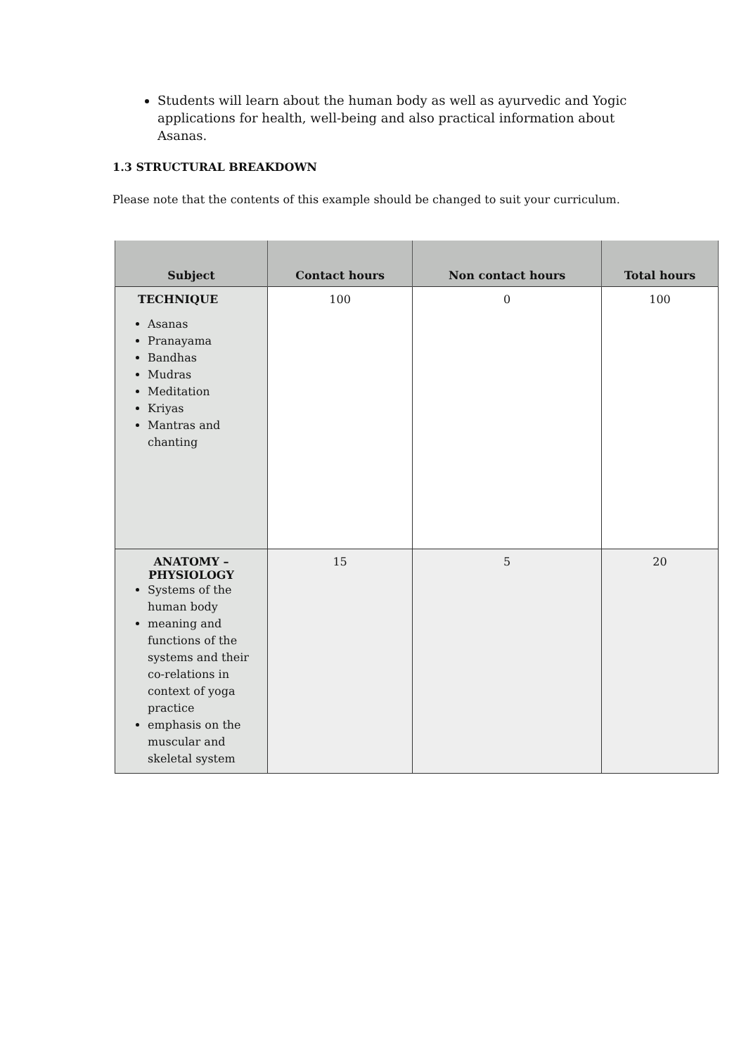Students will learn about the human body as well as ayurvedic and Yogic applications for health, well-being and also practical information about Asanas.
1.3 STRUCTURAL BREAKDOWN
Please note that the contents of this example should be changed to suit your curriculum.
| Subject | Contact hours | Non contact hours | Total hours |
| --- | --- | --- | --- |
| TECHNIQUE Asanas Pranayama Bandhas Mudras Meditation Kriyas Mantras and chanting | 100 | 0 | 100 |
| ANATOMY – PHYSIOLOGY Systems of the human body meaning and functions of the systems and their co-relations in context of yoga practice emphasis on the muscular and skeletal system | 15 | 5 | 20 |